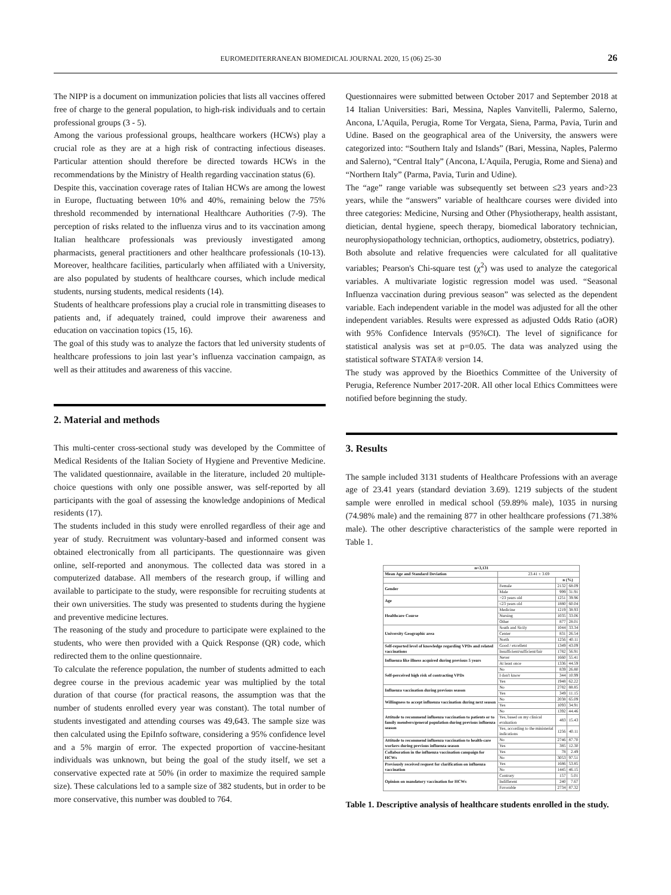EUROMEDITERRANEAN BIOMEDICAL JOURNAL 2020, 15 (06) 25-30 26
The NIPP is a document on immunization policies that lists all vaccines offered free of charge to the general population, to high-risk individuals and to certain professional groups (3 - 5).
Among the various professional groups, healthcare workers (HCWs) play a crucial role as they are at a high risk of contracting infectious diseases. Particular attention should therefore be directed towards HCWs in the recommendations by the Ministry of Health regarding vaccination status (6).
Despite this, vaccination coverage rates of Italian HCWs are among the lowest in Europe, fluctuating between 10% and 40%, remaining below the 75% threshold recommended by international Healthcare Authorities (7-9). The perception of risks related to the influenza virus and to its vaccination among Italian healthcare professionals was previously investigated among pharmacists, general practitioners and other healthcare professionals (10-13). Moreover, healthcare facilities, particularly when affiliated with a University, are also populated by students of healthcare courses, which include medical students, nursing students, medical residents (14).
Students of healthcare professions play a crucial role in transmitting diseases to patients and, if adequately trained, could improve their awareness and education on vaccination topics (15, 16).
The goal of this study was to analyze the factors that led university students of healthcare professions to join last year’s influenza vaccination campaign, as well as their attitudes and awareness of this vaccine.
2. Material and methods
This multi-center cross-sectional study was developed by the Committee of Medical Residents of the Italian Society of Hygiene and Preventive Medicine. The validated questionnaire, available in the literature, included 20 multiple-choice questions with only one possible answer, was self-reported by all participants with the goal of assessing the knowledge andopinions of Medical residents (17).
The students included in this study were enrolled regardless of their age and year of study. Recruitment was voluntary-based and informed consent was obtained electronically from all participants. The questionnaire was given online, self-reported and anonymous. The collected data was stored in a computerized database. All members of the research group, if willing and available to participate to the study, were responsible for recruiting students at their own universities. The study was presented to students during the hygiene and preventive medicine lectures.
The reasoning of the study and procedure to participate were explained to the students, who were then provided with a Quick Response (QR) code, which redirected them to the online questionnaire.
To calculate the reference population, the number of students admitted to each degree course in the previous academic year was multiplied by the total duration of that course (for practical reasons, the assumption was that the number of students enrolled every year was constant). The total number of students investigated and attending courses was 49,643. The sample size was then calculated using the EpiInfo software, considering a 95% confidence level and a 5% margin of error. The expected proportion of vaccine-hesitant individuals was unknown, but being the goal of the study itself, we set a conservative expected rate at 50% (in order to maximize the required sample size). These calculations led to a sample size of 382 students, but in order to be more conservative, this number was doubled to 764.
Questionnaires were submitted between October 2017 and September 2018 at 14 Italian Universities: Bari, Messina, Naples Vanvitelli, Palermo, Salerno, Ancona, L'Aquila, Perugia, Rome Tor Vergata, Siena, Parma, Pavia, Turin and Udine. Based on the geographical area of the University, the answers were categorized into: “Southern Italy and Islands” (Bari, Messina, Naples, Palermo and Salerno), “Central Italy” (Ancona, L'Aquila, Perugia, Rome and Siena) and “Northern Italy” (Parma, Pavia, Turin and Udine).
The “age” range variable was subsequently set between ≤23 years and>23 years, while the “answers” variable of healthcare courses were divided into three categories: Medicine, Nursing and Other (Physiotherapy, health assistant, dietician, dental hygiene, speech therapy, biomedical laboratory technician, neurophysiopathology technician, orthoptics, audiometry, obstetrics, podiatry).
Both absolute and relative frequencies were calculated for all qualitative variables; Pearson's Chi-square test (χ<sup>2</sup>) was used to analyze the categorical variables. A multivariate logistic regression model was used. “Seasonal Influenza vaccination during previous season” was selected as the dependent variable. Each independent variable in the model was adjusted for all the other independent variables. Results were expressed as adjusted Odds Ratio (aOR) with 95% Confidence Intervals (95%CI). The level of significance for statistical analysis was set at p=0.05. The data was analyzed using the statistical software STATA® version 14.
The study was approved by the Bioethics Committee of the University of Perugia, Reference Number 2017-20R. All other local Ethics Committees were notified before beginning the study.
3. Results
The sample included 3131 students of Healthcare Professions with an average age of 23.41 years (standard deviation 3.69). 1219 subjects of the student sample were enrolled in medical school (59.89% male), 1035 in nursing (74.98% male) and the remaining 877 in other healthcare professions (71.38% male). The other descriptive characteristics of the sample were reported in Table 1.
| n=3,131 | | | |
| --- | --- | --- | --- |
| Mean Age and Standard Deviation | 23.41 ± 3.69 | | |
| | | n (%) | |
| Gender | Female | 2132 | 68.09 |
| | Male | 999 | 31.91 |
| Age | >23 years old | 1251 | 39.96 |
| | ≤23 years old | 1880 | 60.04 |
| Healthcare Course | Medicine | 1219 | 38.93 |
| | Nursing | 1035 | 33.06 |
| | Other | 877 | 28.01 |
| University Geographic area | South and Sicily | 1044 | 33.34 |
| | Center | 831 | 26.54 |
| | North | 1256 | 40.11 |
| Self-reported level of knowledge regarding VPDs and related vaccinations | Good / excellent | 1349 | 43.09 |
| | Insufficient/sufficient/fair | 1782 | 56.91 |
| Influenza like illness acquired during previous 5 years | Never | 1660 | 55.41 |
| | At least once | 1336 | 44.59 |
| Self-perceived high risk of contracting VPDs | No | 839 | 26.80 |
| | I don't know | 344 | 10.99 |
| | Yes | 1948 | 62.22 |
| Influenza vaccination during previous season | No | 2782 | 88.85 |
| | Yes | 349 | 11.15 |
| Willingness to accept influenza vaccination during next season | No | 2038 | 65.09 |
| | Yes | 1093 | 34.91 |
| Attitude to recommend influenza vaccination to patients or to family members/general population during previous influenza season | No | 1392 | 44.46 |
| | Yes, based on my clinical evaluation | 483 | 15.43 |
| | Yes, according to the ministerial indications | 1256 | 40.11 |
| Attitude to recommend influenza vaccination to health-care workers during previous influenza season | No | 2746 | 87.70 |
| | Yes | 385 | 12.30 |
| Collaboration in the influenza vaccination campaign for HCWs | Yes | 78 | 2.49 |
| | No | 3053 | 97.51 |
| Previously received request for clarification on influenza vaccination | Yes | 1686 | 53.85 |
| | No | 1445 | 46.15 |
| Opinion on mandatory vaccination for HCWs | Contrary | 157 | 5.01 |
| | Indifferent | 240 | 7.67 |
| | Favorable | 2734 | 87.32 |
Table 1. Descriptive analysis of healthcare students enrolled in the study.